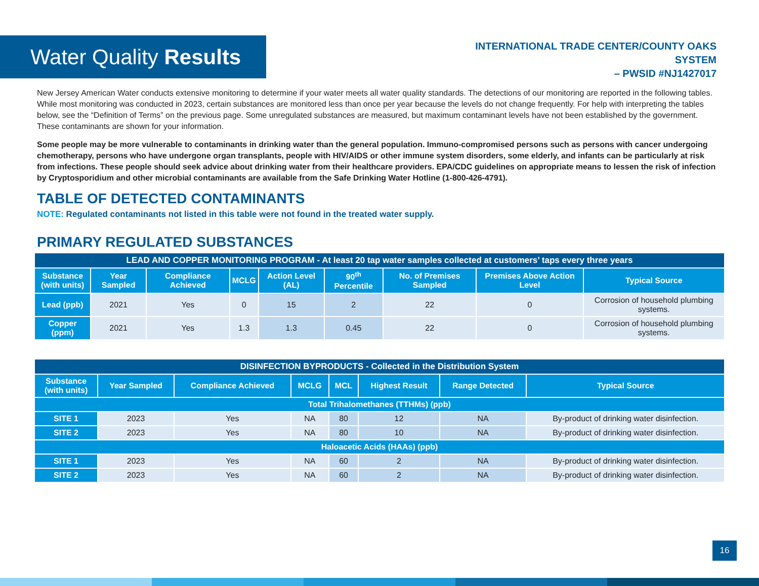Water Quality Results
INTERNATIONAL TRADE CENTER/COUNTY OAKS
SYSTEM
– PWSID #NJ1427017
New Jersey American Water conducts extensive monitoring to determine if your water meets all water quality standards. The detections of our monitoring are reported in the following tables. While most monitoring was conducted in 2023, certain substances are monitored less than once per year because the levels do not change frequently. For help with interpreting the tables below, see the “Definition of Terms” on the previous page. Some unregulated substances are measured, but maximum contaminant levels have not been established by the government. These contaminants are shown for your information.
Some people may be more vulnerable to contaminants in drinking water than the general population. Immuno-compromised persons such as persons with cancer undergoing chemotherapy, persons who have undergone organ transplants, people with HIV/AIDS or other immune system disorders, some elderly, and infants can be particularly at risk from infections. These people should seek advice about drinking water from their healthcare providers. EPA/CDC guidelines on appropriate means to lessen the risk of infection by Cryptosporidium and other microbial contaminants are available from the Safe Drinking Water Hotline (1-800-426-4791).
TABLE OF DETECTED CONTAMINANTS
NOTE: Regulated contaminants not listed in this table were not found in the treated water supply.
PRIMARY REGULATED SUBSTANCES
| LEAD AND COPPER MONITORING PROGRAM - At least 20 tap water samples collected at customers’ taps every three years | | | | | | | | |
| Substance (with units) | Year Sampled | Compliance Achieved | MCLG | Action Level (AL) | 90<sup>th</sup> Percentile | No. of Premises Sampled | Premises Above Action Level | Typical Source |
| Lead (ppb) | 2021 | Yes | 0 | 15 | 2 | 22 | 0 | Corrosion of household plumbing systems. |
| Copper (ppm) | 2021 | Yes | 1.3 | 1.3 | 0.45 | 22 | 0 | Corrosion of household plumbing systems. |
| DISINFECTION BYPRODUCTS - Collected in the Distribution System | | | | | | | |
| Substance (with units) | Year Sampled | Compliance Achieved | MCLG | MCL | Highest Result | Range Detected | Typical Source |
| Total Trihalomethanes (TTHMs) (ppb) | | | | | | | |
| SITE 1 | 2023 | Yes | NA | 80 | 12 | NA | By-product of drinking water disinfection. |
| SITE 2 | 2023 | Yes | NA | 80 | 10 | NA | By-product of drinking water disinfection. |
| Haloacetic Acids (HAAs) (ppb) | | | | | | | |
| SITE 1 | 2023 | Yes | NA | 60 | 2 | NA | By-product of drinking water disinfection. |
| SITE 2 | 2023 | Yes | NA | 60 | 2 | NA | By-product of drinking water disinfection. |
16